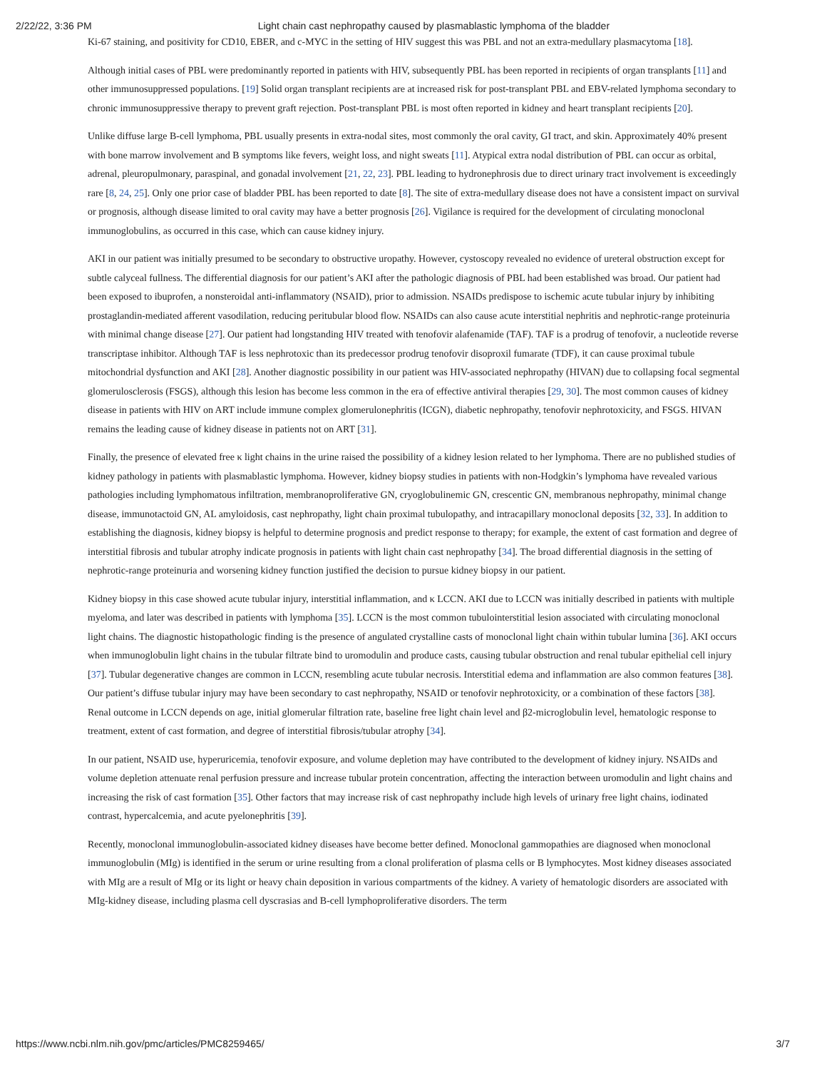2/22/22, 3:36 PM Light chain cast nephropathy caused by plasmablastic lymphoma of the bladder
Ki-67 staining, and positivity for CD10, EBER, and c-MYC in the setting of HIV suggest this was PBL and not an extra-medullary plasmacytoma [18].
Although initial cases of PBL were predominantly reported in patients with HIV, subsequently PBL has been reported in recipients of organ transplants [11] and other immunosuppressed populations. [19] Solid organ transplant recipients are at increased risk for post-transplant PBL and EBV-related lymphoma secondary to chronic immunosuppressive therapy to prevent graft rejection. Post-transplant PBL is most often reported in kidney and heart transplant recipients [20].
Unlike diffuse large B-cell lymphoma, PBL usually presents in extra-nodal sites, most commonly the oral cavity, GI tract, and skin. Approximately 40% present with bone marrow involvement and B symptoms like fevers, weight loss, and night sweats [11]. Atypical extra nodal distribution of PBL can occur as orbital, adrenal, pleuropulmonary, paraspinal, and gonadal involvement [21, 22, 23]. PBL leading to hydronephrosis due to direct urinary tract involvement is exceedingly rare [8, 24, 25]. Only one prior case of bladder PBL has been reported to date [8]. The site of extra-medullary disease does not have a consistent impact on survival or prognosis, although disease limited to oral cavity may have a better prognosis [26]. Vigilance is required for the development of circulating monoclonal immunoglobulins, as occurred in this case, which can cause kidney injury.
AKI in our patient was initially presumed to be secondary to obstructive uropathy. However, cystoscopy revealed no evidence of ureteral obstruction except for subtle calyceal fullness. The differential diagnosis for our patient’s AKI after the pathologic diagnosis of PBL had been established was broad. Our patient had been exposed to ibuprofen, a nonsteroidal anti-inflammatory (NSAID), prior to admission. NSAIDs predispose to ischemic acute tubular injury by inhibiting prostaglandin-mediated afferent vasodilation, reducing peritubular blood flow. NSAIDs can also cause acute interstitial nephritis and nephrotic-range proteinuria with minimal change disease [27]. Our patient had longstanding HIV treated with tenofovir alafenamide (TAF). TAF is a prodrug of tenofovir, a nucleotide reverse transcriptase inhibitor. Although TAF is less nephrotoxic than its predecessor prodrug tenofovir disoproxil fumarate (TDF), it can cause proximal tubule mitochondrial dysfunction and AKI [28]. Another diagnostic possibility in our patient was HIV-associated nephropathy (HIVAN) due to collapsing focal segmental glomerulosclerosis (FSGS), although this lesion has become less common in the era of effective antiviral therapies [29, 30]. The most common causes of kidney disease in patients with HIV on ART include immune complex glomerulonephritis (ICGN), diabetic nephropathy, tenofovir nephrotoxicity, and FSGS. HIVAN remains the leading cause of kidney disease in patients not on ART [31].
Finally, the presence of elevated free κ light chains in the urine raised the possibility of a kidney lesion related to her lymphoma. There are no published studies of kidney pathology in patients with plasmablastic lymphoma. However, kidney biopsy studies in patients with non-Hodgkin’s lymphoma have revealed various pathologies including lymphomatous infiltration, membranoproliferative GN, cryoglobulinemic GN, crescentic GN, membranous nephropathy, minimal change disease, immunotactoid GN, AL amyloidosis, cast nephropathy, light chain proximal tubulopathy, and intracapillary monoclonal deposits [32, 33]. In addition to establishing the diagnosis, kidney biopsy is helpful to determine prognosis and predict response to therapy; for example, the extent of cast formation and degree of interstitial fibrosis and tubular atrophy indicate prognosis in patients with light chain cast nephropathy [34]. The broad differential diagnosis in the setting of nephrotic-range proteinuria and worsening kidney function justified the decision to pursue kidney biopsy in our patient.
Kidney biopsy in this case showed acute tubular injury, interstitial inflammation, and κ LCCN. AKI due to LCCN was initially described in patients with multiple myeloma, and later was described in patients with lymphoma [35]. LCCN is the most common tubulointerstitial lesion associated with circulating monoclonal light chains. The diagnostic histopathologic finding is the presence of angulated crystalline casts of monoclonal light chain within tubular lumina [36]. AKI occurs when immunoglobulin light chains in the tubular filtrate bind to uromodulin and produce casts, causing tubular obstruction and renal tubular epithelial cell injury [37]. Tubular degenerative changes are common in LCCN, resembling acute tubular necrosis. Interstitial edema and inflammation are also common features [38]. Our patient’s diffuse tubular injury may have been secondary to cast nephropathy, NSAID or tenofovir nephrotoxicity, or a combination of these factors [38]. Renal outcome in LCCN depends on age, initial glomerular filtration rate, baseline free light chain level and β2-microglobulin level, hematologic response to treatment, extent of cast formation, and degree of interstitial fibrosis/tubular atrophy [34].
In our patient, NSAID use, hyperuricemia, tenofovir exposure, and volume depletion may have contributed to the development of kidney injury. NSAIDs and volume depletion attenuate renal perfusion pressure and increase tubular protein concentration, affecting the interaction between uromodulin and light chains and increasing the risk of cast formation [35]. Other factors that may increase risk of cast nephropathy include high levels of urinary free light chains, iodinated contrast, hypercalcemia, and acute pyelonephritis [39].
Recently, monoclonal immunoglobulin-associated kidney diseases have become better defined. Monoclonal gammopathies are diagnosed when monoclonal immunoglobulin (MIg) is identified in the serum or urine resulting from a clonal proliferation of plasma cells or B lymphocytes. Most kidney diseases associated with MIg are a result of MIg or its light or heavy chain deposition in various compartments of the kidney. A variety of hematologic disorders are associated with MIg-kidney disease, including plasma cell dyscrasias and B-cell lymphoproliferative disorders. The term
https://www.ncbi.nlm.nih.gov/pmc/articles/PMC8259465/ 3/7